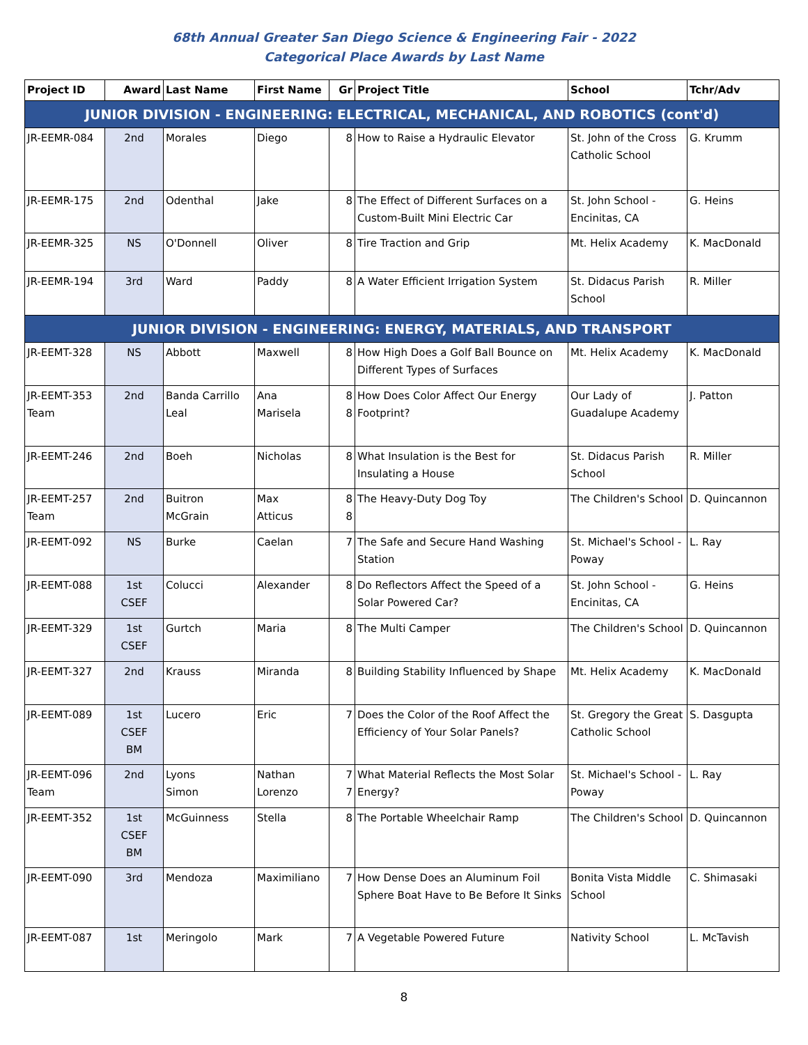68th Annual Greater San Diego Science & Engineering Fair - 2022
Categorical Place Awards by Last Name
| Project ID | Award | Last Name | First Name | Gr | Project Title | School | Tchr/Adv |
| --- | --- | --- | --- | --- | --- | --- | --- |
| JUNIOR DIVISION - ENGINEERING: ELECTRICAL, MECHANICAL, AND ROBOTICS (cont'd) | | | | | | | |
| JR-EEMR-084 | 2nd | Morales | Diego | 8 | How to Raise a Hydraulic Elevator | St. John of the Cross Catholic School | G. Krumm |
| JR-EEMR-175 | 2nd | Odenthal | Jake | 8 | The Effect of Different Surfaces on a Custom-Built Mini Electric Car | St. John School - Encinitas, CA | G. Heins |
| JR-EEMR-325 | NS | O'Donnell | Oliver | 8 | Tire Traction and Grip | Mt. Helix Academy | K. MacDonald |
| JR-EEMR-194 | 3rd | Ward | Paddy | 8 | A Water Efficient Irrigation System | St. Didacus Parish School | R. Miller |
| JUNIOR DIVISION - ENGINEERING: ENERGY, MATERIALS, AND TRANSPORT | | | | | | | |
| JR-EEMT-328 | NS | Abbott | Maxwell | 8 | How High Does a Golf Ball Bounce on Different Types of Surfaces | Mt. Helix Academy | K. MacDonald |
| JR-EEMT-353 Team | 2nd | Banda Carrillo Leal | Ana Marisela | 8 8 | How Does Color Affect Our Energy Footprint? | Our Lady of Guadalupe Academy | J. Patton |
| JR-EEMT-246 | 2nd | Boeh | Nicholas | 8 | What Insulation is the Best for Insulating a House | St. Didacus Parish School | R. Miller |
| JR-EEMT-257 Team | 2nd | Buitron McGrain | Max Atticus | 8 8 | The Heavy-Duty Dog Toy | The Children's School | D. Quincannon |
| JR-EEMT-092 | NS | Burke | Caelan | 7 | The Safe and Secure Hand Washing Station | St. Michael's School - Poway | L. Ray |
| JR-EEMT-088 | 1st CSEF | Colucci | Alexander | 8 | Do Reflectors Affect the Speed of a Solar Powered Car? | St. John School - Encinitas, CA | G. Heins |
| JR-EEMT-329 | 1st CSEF | Gurtch | Maria | 8 | The Multi Camper | The Children's School | D. Quincannon |
| JR-EEMT-327 | 2nd | Krauss | Miranda | 8 | Building Stability Influenced by Shape | Mt. Helix Academy | K. MacDonald |
| JR-EEMT-089 | 1st CSEF BM | Lucero | Eric | 7 | Does the Color of the Roof Affect the Efficiency of Your Solar Panels? | St. Gregory the Great Catholic School | S. Dasgupta |
| JR-EEMT-096 Team | 2nd | Lyons Simon | Nathan Lorenzo | 7 7 | What Material Reflects the Most Solar Energy? | St. Michael's School - Poway | L. Ray |
| JR-EEMT-352 | 1st CSEF BM | McGuinness | Stella | 8 | The Portable Wheelchair Ramp | The Children's School | D. Quincannon |
| JR-EEMT-090 | 3rd | Mendoza | Maximiliano | 7 | How Dense Does an Aluminum Foil Sphere Boat Have to Be Before It Sinks | Bonita Vista Middle School | C. Shimasaki |
| JR-EEMT-087 | 1st | Meringolo | Mark | 7 | A Vegetable Powered Future | Nativity School | L. McTavish |
8